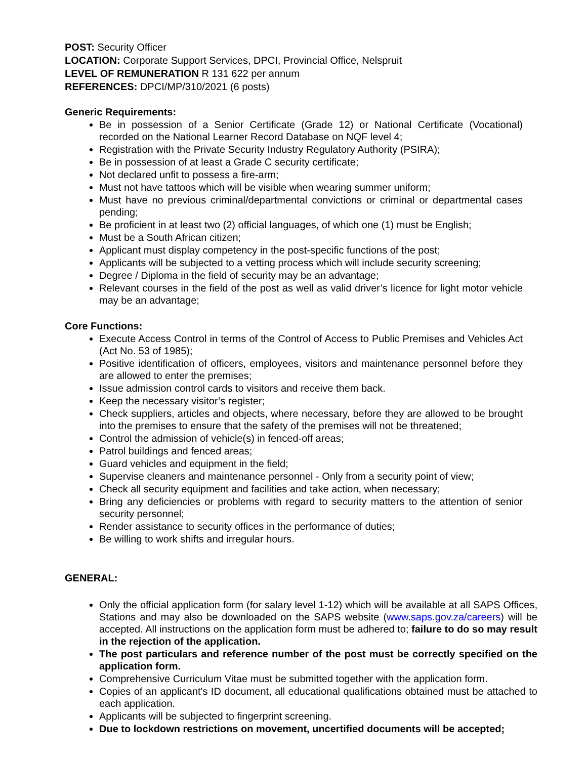POST: Security Officer
LOCATION: Corporate Support Services, DPCI, Provincial Office, Nelspruit
LEVEL OF REMUNERATION R 131 622 per annum
REFERENCES: DPCI/MP/310/2021 (6 posts)
Generic Requirements:
Be in possession of a Senior Certificate (Grade 12) or National Certificate (Vocational) recorded on the National Learner Record Database on NQF level 4;
Registration with the Private Security Industry Regulatory Authority (PSIRA);
Be in possession of at least a Grade C security certificate;
Not declared unfit to possess a fire-arm;
Must not have tattoos which will be visible when wearing summer uniform;
Must have no previous criminal/departmental convictions or criminal or departmental cases pending;
Be proficient in at least two (2) official languages, of which one (1) must be English;
Must be a South African citizen;
Applicant must display competency in the post-specific functions of the post;
Applicants will be subjected to a vetting process which will include security screening;
Degree / Diploma in the field of security may be an advantage;
Relevant courses in the field of the post as well as valid driver’s licence for light motor vehicle may be an advantage;
Core Functions:
Execute Access Control in terms of the Control of Access to Public Premises and Vehicles Act (Act No. 53 of 1985);
Positive identification of officers, employees, visitors and maintenance personnel before they are allowed to enter the premises;
Issue admission control cards to visitors and receive them back.
Keep the necessary visitor’s register;
Check suppliers, articles and objects, where necessary, before they are allowed to be brought into the premises to ensure that the safety of the premises will not be threatened;
Control the admission of vehicle(s) in fenced-off areas;
Patrol buildings and fenced areas;
Guard vehicles and equipment in the field;
Supervise cleaners and maintenance personnel - Only from a security point of view;
Check all security equipment and facilities and take action, when necessary;
Bring any deficiencies or problems with regard to security matters to the attention of senior security personnel;
Render assistance to security offices in the performance of duties;
Be willing to work shifts and irregular hours.
GENERAL:
Only the official application form (for salary level 1-12) which will be available at all SAPS Offices, Stations and may also be downloaded on the SAPS website (www.saps.gov.za/careers) will be accepted. All instructions on the application form must be adhered to; failure to do so may result in the rejection of the application.
The post particulars and reference number of the post must be correctly specified on the application form.
Comprehensive Curriculum Vitae must be submitted together with the application form.
Copies of an applicant's ID document, all educational qualifications obtained must be attached to each application.
Applicants will be subjected to fingerprint screening.
Due to lockdown restrictions on movement, uncertified documents will be accepted;